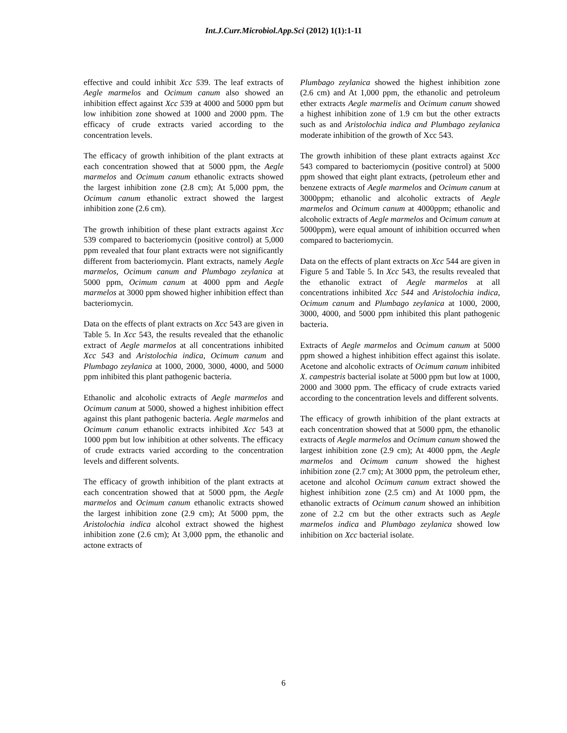Int.J.Curr.Microbiol.App.Sci (2012) 1(1):1-11
effective and could inhibit Xcc 539. The leaf extracts of Aegle marmelos and Ocimum canum also showed an inhibition effect against Xcc 539 at 4000 and 5000 ppm but low inhibition zone showed at 1000 and 2000 ppm. The efficacy of crude extracts varied according to the concentration levels.
The efficacy of growth inhibition of the plant extracts at each concentration showed that at 5000 ppm, the Aegle marmelos and Ocimum canum ethanolic extracts showed the largest inhibition zone (2.8 cm); At 5,000 ppm, the Ocimum canum ethanolic extract showed the largest inhibition zone (2.6 cm).
The growth inhibition of these plant extracts against Xcc 539 compared to bacteriomycin (positive control) at 5,000 ppm revealed that four plant extracts were not significantly different from bacteriomycin. Plant extracts, namely Aegle marmelos, Ocimum canum and Plumbago zeylanica at 5000 ppm, Ocimum canum at 4000 ppm and Aegle marmelos at 3000 ppm showed higher inhibition effect than bacteriomycin.
Data on the effects of plant extracts on Xcc 543 are given in Table 5. In Xcc 543, the results revealed that the ethanolic extract of Aegle marmelos at all concentrations inhibited Xcc 543 and Aristolochia indica, Ocimum canum and Plumbago zeylanica at 1000, 2000, 3000, 4000, and 5000 ppm inhibited this plant pathogenic bacteria.
Ethanolic and alcoholic extracts of Aegle marmelos and Ocimum canum at 5000, showed a highest inhibition effect against this plant pathogenic bacteria. Aegle marmelos and Ocimum canum ethanolic extracts inhibited Xcc 543 at 1000 ppm but low inhibition at other solvents. The efficacy of crude extracts varied according to the concentration levels and different solvents.
The efficacy of growth inhibition of the plant extracts at each concentration showed that at 5000 ppm, the Aegle marmelos and Ocimum canum ethanolic extracts showed the largest inhibition zone (2.9 cm); At 5000 ppm, the Aristolochia indica alcohol extract showed the highest inhibition zone (2.6 cm); At 3,000 ppm, the ethanolic and actone extracts of
Plumbago zeylanica showed the highest inhibition zone (2.6 cm) and At 1,000 ppm, the ethanolic and petroleum ether extracts Aegle marmelis and Ocimum canum showed a highest inhibition zone of 1.9 cm but the other extracts such as and Aristolochia indica and Plumbago zeylanica moderate inhibition of the growth of Xcc 543.
The growth inhibition of these plant extracts against Xcc 543 compared to bacteriomycin (positive control) at 5000 ppm showed that eight plant extracts, (petroleum ether and benzene extracts of Aegle marmelos and Ocimum canum at 3000ppm; ethanolic and alcoholic extracts of Aegle marmelos and Ocimum canum at 4000ppm; ethanolic and alcoholic extracts of Aegle marmelos and Ocimum canum at 5000ppm), were equal amount of inhibition occurred when compared to bacteriomycin.
Data on the effects of plant extracts on Xcc 544 are given in Figure 5 and Table 5. In Xcc 543, the results revealed that the ethanolic extract of Aegle marmelos at all concentrations inhibited Xcc 544 and Aristolochia indica, Ocimum canum and Plumbago zeylanica at 1000, 2000, 3000, 4000, and 5000 ppm inhibited this plant pathogenic bacteria.
Extracts of Aegle marmelos and Ocimum canum at 5000 ppm showed a highest inhibition effect against this isolate. Acetone and alcoholic extracts of Ocimum canum inhibited X. campestris bacterial isolate at 5000 ppm but low at 1000, 2000 and 3000 ppm. The efficacy of crude extracts varied according to the concentration levels and different solvents.
The efficacy of growth inhibition of the plant extracts at each concentration showed that at 5000 ppm, the ethanolic extracts of Aegle marmelos and Ocimum canum showed the largest inhibition zone (2.9 cm); At 4000 ppm, the Aegle marmelos and Ocimum canum showed the highest inhibition zone (2.7 cm); At 3000 ppm, the petroleum ether, acetone and alcohol Ocimum canum extract showed the highest inhibition zone (2.5 cm) and At 1000 ppm, the ethanolic extracts of Ocimum canum showed an inhibition zone of 2.2 cm but the other extracts such as Aegle marmelos indica and Plumbago zeylanica showed low inhibition on Xcc bacterial isolate.
6